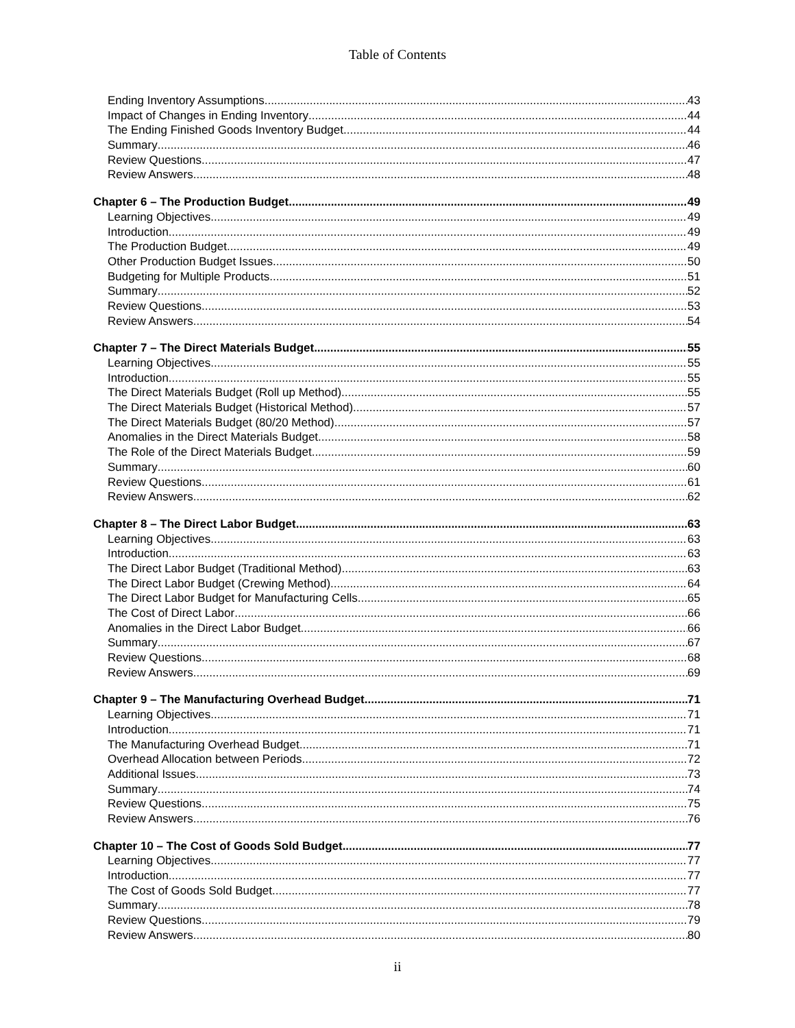Table of Contents
Ending Inventory Assumptions 43
Impact of Changes in Ending Inventory 44
The Ending Finished Goods Inventory Budget 44
Summary 46
Review Questions 47
Review Answers 48
Chapter 6 – The Production Budget 49
Learning Objectives 49
Introduction 49
The Production Budget 49
Other Production Budget Issues 50
Budgeting for Multiple Products 51
Summary 52
Review Questions 53
Review Answers 54
Chapter 7 – The Direct Materials Budget 55
Learning Objectives 55
Introduction 55
The Direct Materials Budget (Roll up Method) 55
The Direct Materials Budget (Historical Method) 57
The Direct Materials Budget (80/20 Method) 57
Anomalies in the Direct Materials Budget 58
The Role of the Direct Materials Budget 59
Summary 60
Review Questions 61
Review Answers 62
Chapter 8 – The Direct Labor Budget 63
Learning Objectives 63
Introduction 63
The Direct Labor Budget (Traditional Method) 63
The Direct Labor Budget (Crewing Method) 64
The Direct Labor Budget for Manufacturing Cells 65
The Cost of Direct Labor 66
Anomalies in the Direct Labor Budget 66
Summary 67
Review Questions 68
Review Answers 69
Chapter 9 – The Manufacturing Overhead Budget 71
Learning Objectives 71
Introduction 71
The Manufacturing Overhead Budget 71
Overhead Allocation between Periods 72
Additional Issues 73
Summary 74
Review Questions 75
Review Answers 76
Chapter 10 – The Cost of Goods Sold Budget 77
Learning Objectives 77
Introduction 77
The Cost of Goods Sold Budget 77
Summary 78
Review Questions 79
Review Answers 80
ii